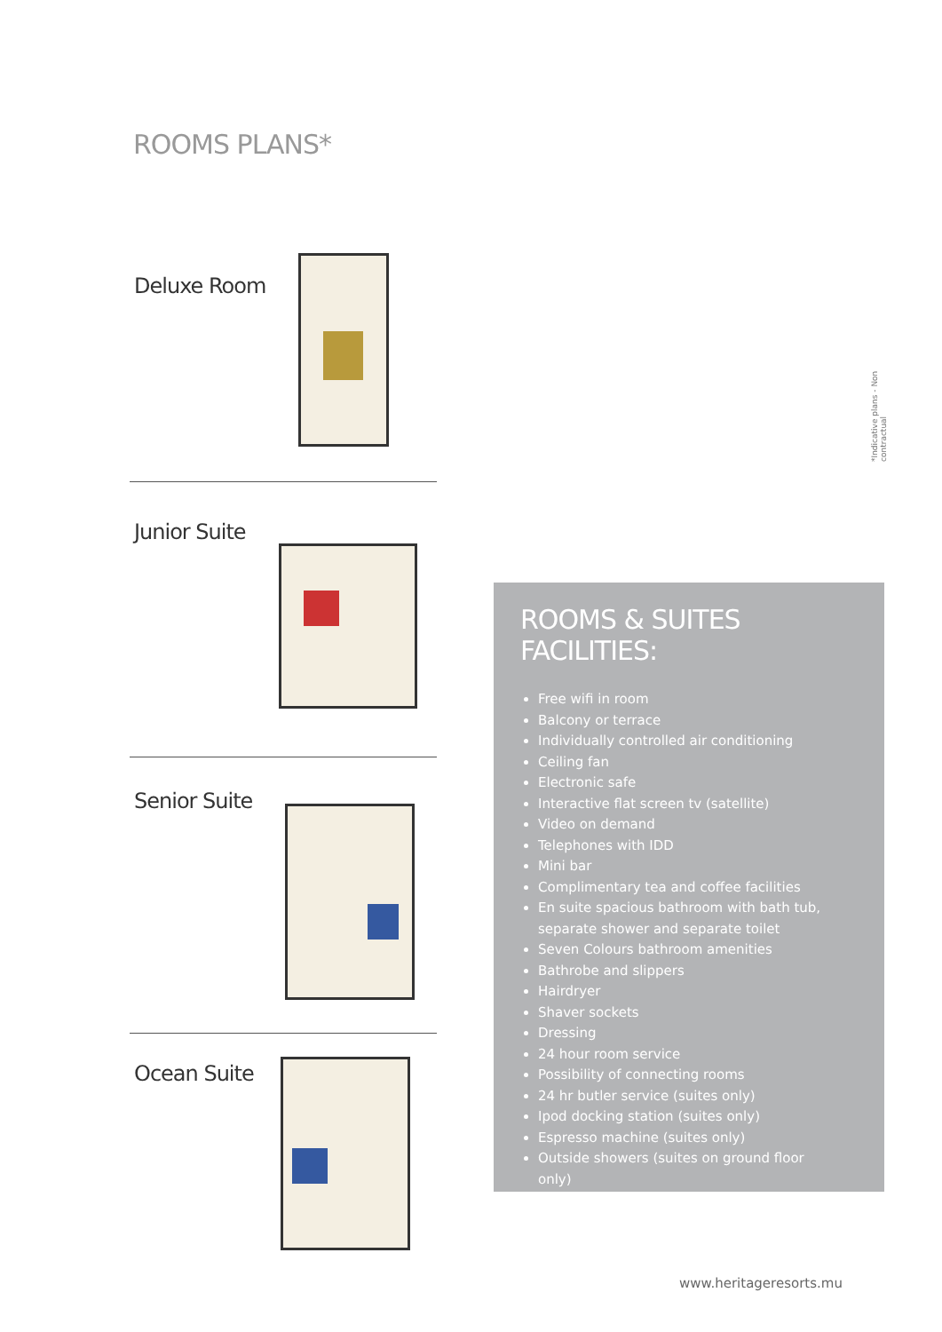ROOMS PLANS*
Deluxe Room
Junior Suite
Senior Suite
Ocean Suite
*Indicative plans - Non contractual
ROOMS & SUITES FACILITIES:
Free wifi in room
Balcony or terrace
Individually controlled air conditioning
Ceiling fan
Electronic safe
Interactive flat screen tv (satellite)
Video on demand
Telephones with IDD
Mini bar
Complimentary tea and coffee facilities
En suite spacious bathroom with bath tub, separate shower and separate toilet
Seven Colours bathroom amenities
Bathrobe and slippers
Hairdryer
Shaver sockets
Dressing
24 hour room service
Possibility of connecting rooms
24 hr butler service (suites only)
Ipod docking station (suites only)
Espresso machine (suites only)
Outside showers (suites on ground floor only)
www.heritageresorts.mu